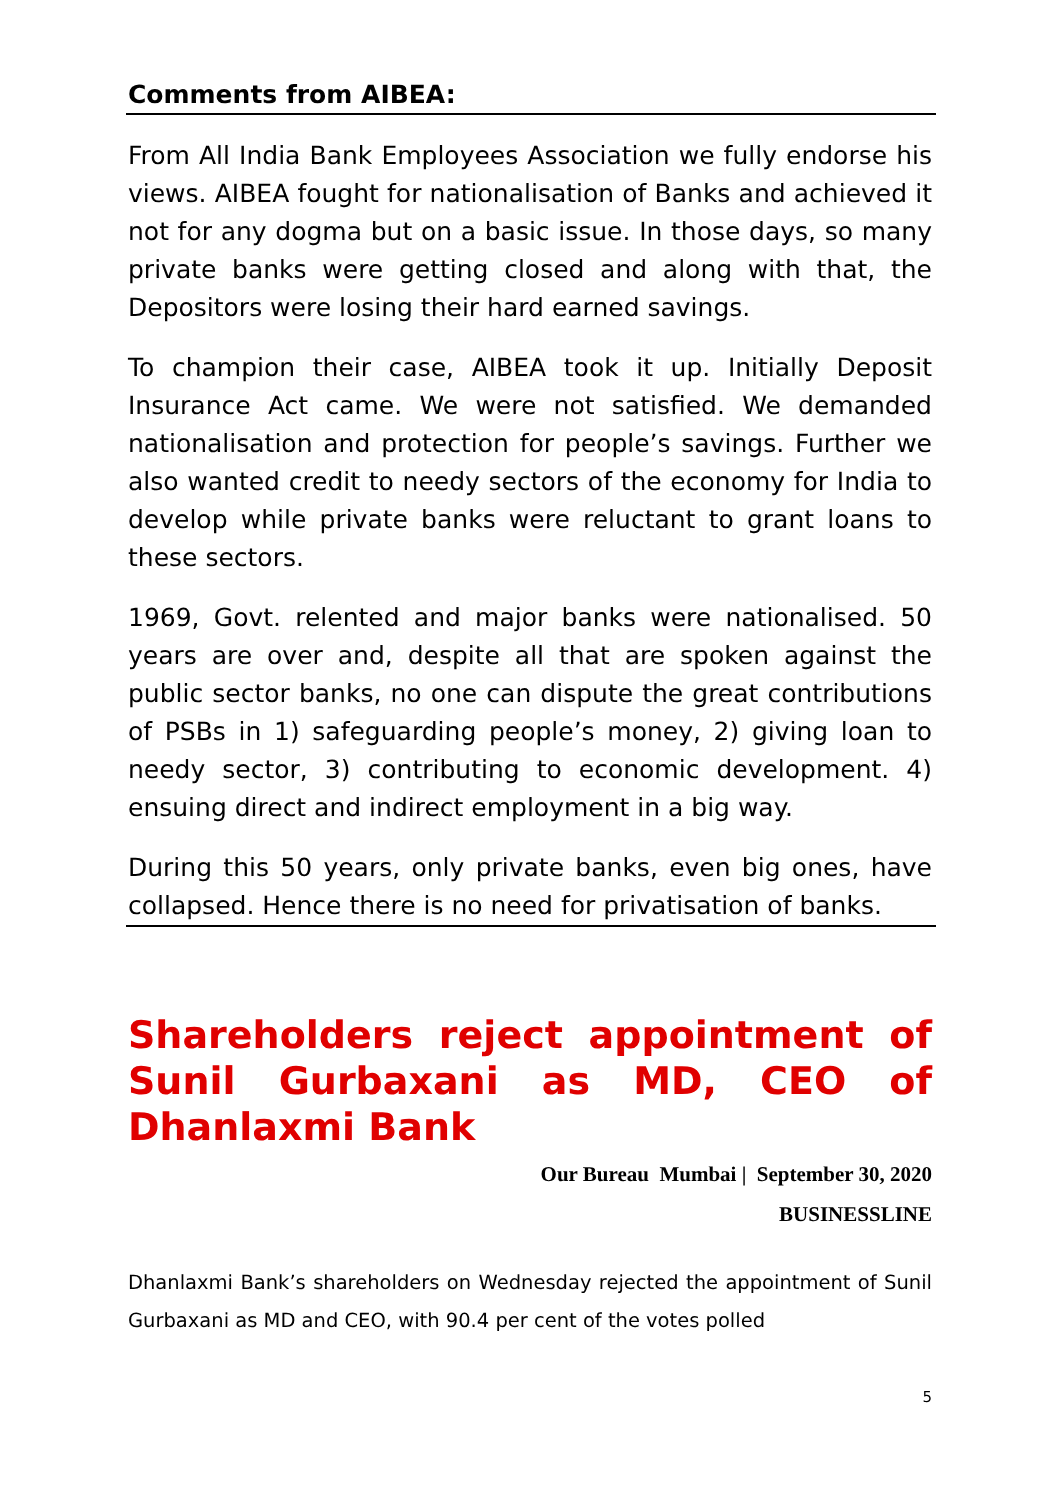Comments from AIBEA:
From All India Bank Employees Association we fully endorse his views. AIBEA fought for nationalisation of Banks and achieved it not for any dogma but on a basic issue. In those days, so many private banks were getting closed and along with that, the Depositors were losing their hard earned savings.
To champion their case, AIBEA took it up. Initially Deposit Insurance Act came. We were not satisfied. We demanded nationalisation and protection for people’s savings. Further we also wanted credit to needy sectors of the economy for India to develop while private banks were reluctant to grant loans to these sectors.
1969, Govt. relented and major banks were nationalised. 50 years are over and, despite all that are spoken against the public sector banks, no one can dispute the great contributions of PSBs in 1) safeguarding people’s money, 2) giving loan to needy sector, 3) contributing to economic development. 4) ensuing direct and indirect employment in a big way.
During this 50 years, only private banks, even big ones, have collapsed. Hence there is no need for privatisation of banks.
Shareholders reject appointment of Sunil Gurbaxani as MD, CEO of Dhanlaxmi Bank
Our Bureau Mumbai | September 30, 2020
BUSINESSLINE
Dhanlaxmi Bank’s shareholders on Wednesday rejected the appointment of Sunil Gurbaxani as MD and CEO, with 90.4 per cent of the votes polled
5